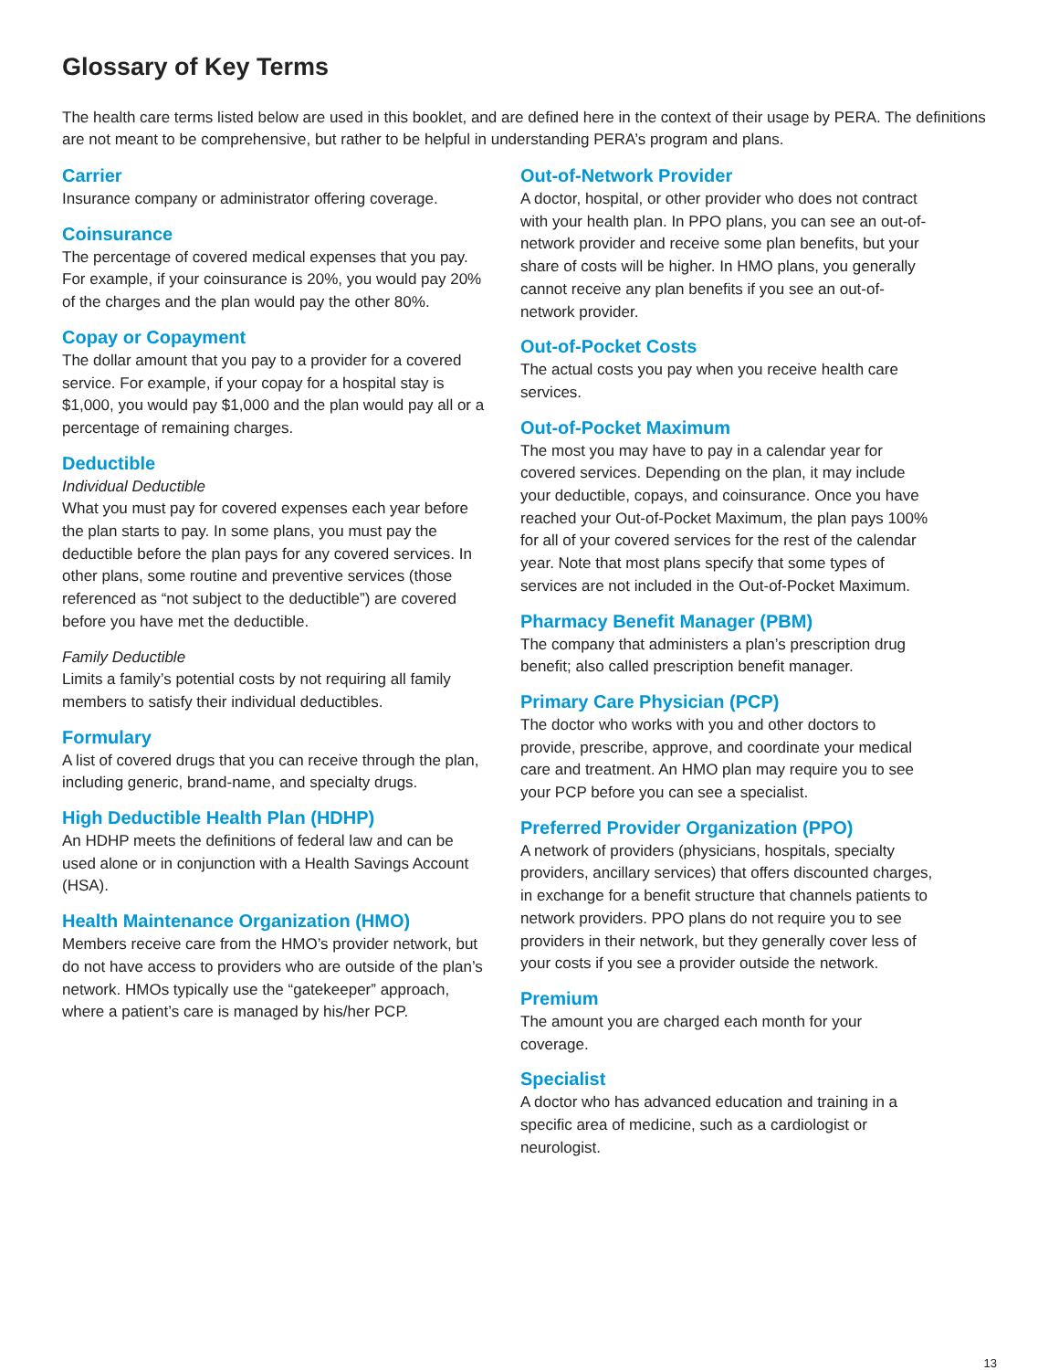Glossary of Key Terms
The health care terms listed below are used in this booklet, and are defined here in the context of their usage by PERA. The definitions are not meant to be comprehensive, but rather to be helpful in understanding PERA’s program and plans.
Carrier
Insurance company or administrator offering coverage.
Coinsurance
The percentage of covered medical expenses that you pay. For example, if your coinsurance is 20%, you would pay 20% of the charges and the plan would pay the other 80%.
Copay or Copayment
The dollar amount that you pay to a provider for a covered service. For example, if your copay for a hospital stay is $1,000, you would pay $1,000 and the plan would pay all or a percentage of remaining charges.
Deductible
Individual Deductible
What you must pay for covered expenses each year before the plan starts to pay. In some plans, you must pay the deductible before the plan pays for any covered services. In other plans, some routine and preventive services (those referenced as “not subject to the deductible”) are covered before you have met the deductible.
Family Deductible
Limits a family’s potential costs by not requiring all family members to satisfy their individual deductibles.
Formulary
A list of covered drugs that you can receive through the plan, including generic, brand-name, and specialty drugs.
High Deductible Health Plan (HDHP)
An HDHP meets the definitions of federal law and can be used alone or in conjunction with a Health Savings Account (HSA).
Health Maintenance Organization (HMO)
Members receive care from the HMO’s provider network, but do not have access to providers who are outside of the plan’s network. HMOs typically use the “gatekeeper” approach, where a patient’s care is managed by his/her PCP.
Out-of-Network Provider
A doctor, hospital, or other provider who does not contract with your health plan. In PPO plans, you can see an out-of-network provider and receive some plan benefits, but your share of costs will be higher. In HMO plans, you generally cannot receive any plan benefits if you see an out-of-network provider.
Out-of-Pocket Costs
The actual costs you pay when you receive health care services.
Out-of-Pocket Maximum
The most you may have to pay in a calendar year for covered services. Depending on the plan, it may include your deductible, copays, and coinsurance. Once you have reached your Out-of-Pocket Maximum, the plan pays 100% for all of your covered services for the rest of the calendar year. Note that most plans specify that some types of services are not included in the Out-of-Pocket Maximum.
Pharmacy Benefit Manager (PBM)
The company that administers a plan’s prescription drug benefit; also called prescription benefit manager.
Primary Care Physician (PCP)
The doctor who works with you and other doctors to provide, prescribe, approve, and coordinate your medical care and treatment. An HMO plan may require you to see your PCP before you can see a specialist.
Preferred Provider Organization (PPO)
A network of providers (physicians, hospitals, specialty providers, ancillary services) that offers discounted charges, in exchange for a benefit structure that channels patients to network providers. PPO plans do not require you to see providers in their network, but they generally cover less of your costs if you see a provider outside the network.
Premium
The amount you are charged each month for your coverage.
Specialist
A doctor who has advanced education and training in a specific area of medicine, such as a cardiologist or neurologist.
13